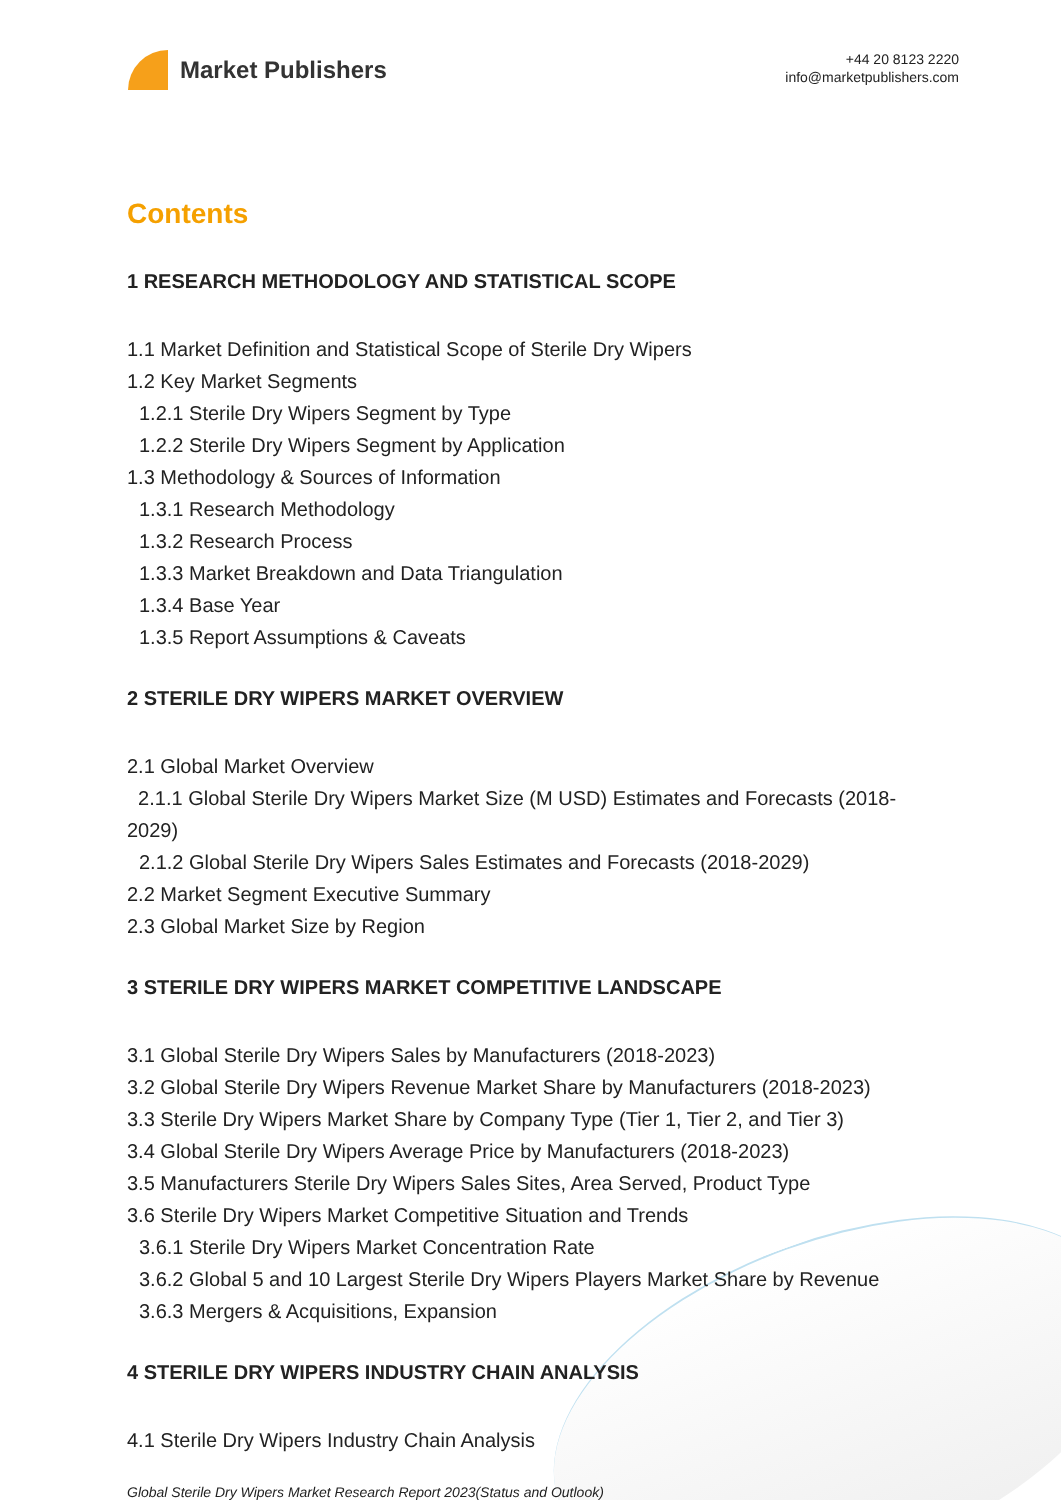Market Publishers
+44 20 8123 2220
info@marketpublishers.com
Contents
1 RESEARCH METHODOLOGY AND STATISTICAL SCOPE
1.1 Market Definition and Statistical Scope of Sterile Dry Wipers
1.2 Key Market Segments
1.2.1 Sterile Dry Wipers Segment by Type
1.2.2 Sterile Dry Wipers Segment by Application
1.3 Methodology & Sources of Information
1.3.1 Research Methodology
1.3.2 Research Process
1.3.3 Market Breakdown and Data Triangulation
1.3.4 Base Year
1.3.5 Report Assumptions & Caveats
2 STERILE DRY WIPERS MARKET OVERVIEW
2.1 Global Market Overview
2.1.1 Global Sterile Dry Wipers Market Size (M USD) Estimates and Forecasts (2018-2029)
2.1.2 Global Sterile Dry Wipers Sales Estimates and Forecasts (2018-2029)
2.2 Market Segment Executive Summary
2.3 Global Market Size by Region
3 STERILE DRY WIPERS MARKET COMPETITIVE LANDSCAPE
3.1 Global Sterile Dry Wipers Sales by Manufacturers (2018-2023)
3.2 Global Sterile Dry Wipers Revenue Market Share by Manufacturers (2018-2023)
3.3 Sterile Dry Wipers Market Share by Company Type (Tier 1, Tier 2, and Tier 3)
3.4 Global Sterile Dry Wipers Average Price by Manufacturers (2018-2023)
3.5 Manufacturers Sterile Dry Wipers Sales Sites, Area Served, Product Type
3.6 Sterile Dry Wipers Market Competitive Situation and Trends
3.6.1 Sterile Dry Wipers Market Concentration Rate
3.6.2 Global 5 and 10 Largest Sterile Dry Wipers Players Market Share by Revenue
3.6.3 Mergers & Acquisitions, Expansion
4 STERILE DRY WIPERS INDUSTRY CHAIN ANALYSIS
4.1 Sterile Dry Wipers Industry Chain Analysis
Global Sterile Dry Wipers Market Research Report 2023(Status and Outlook)